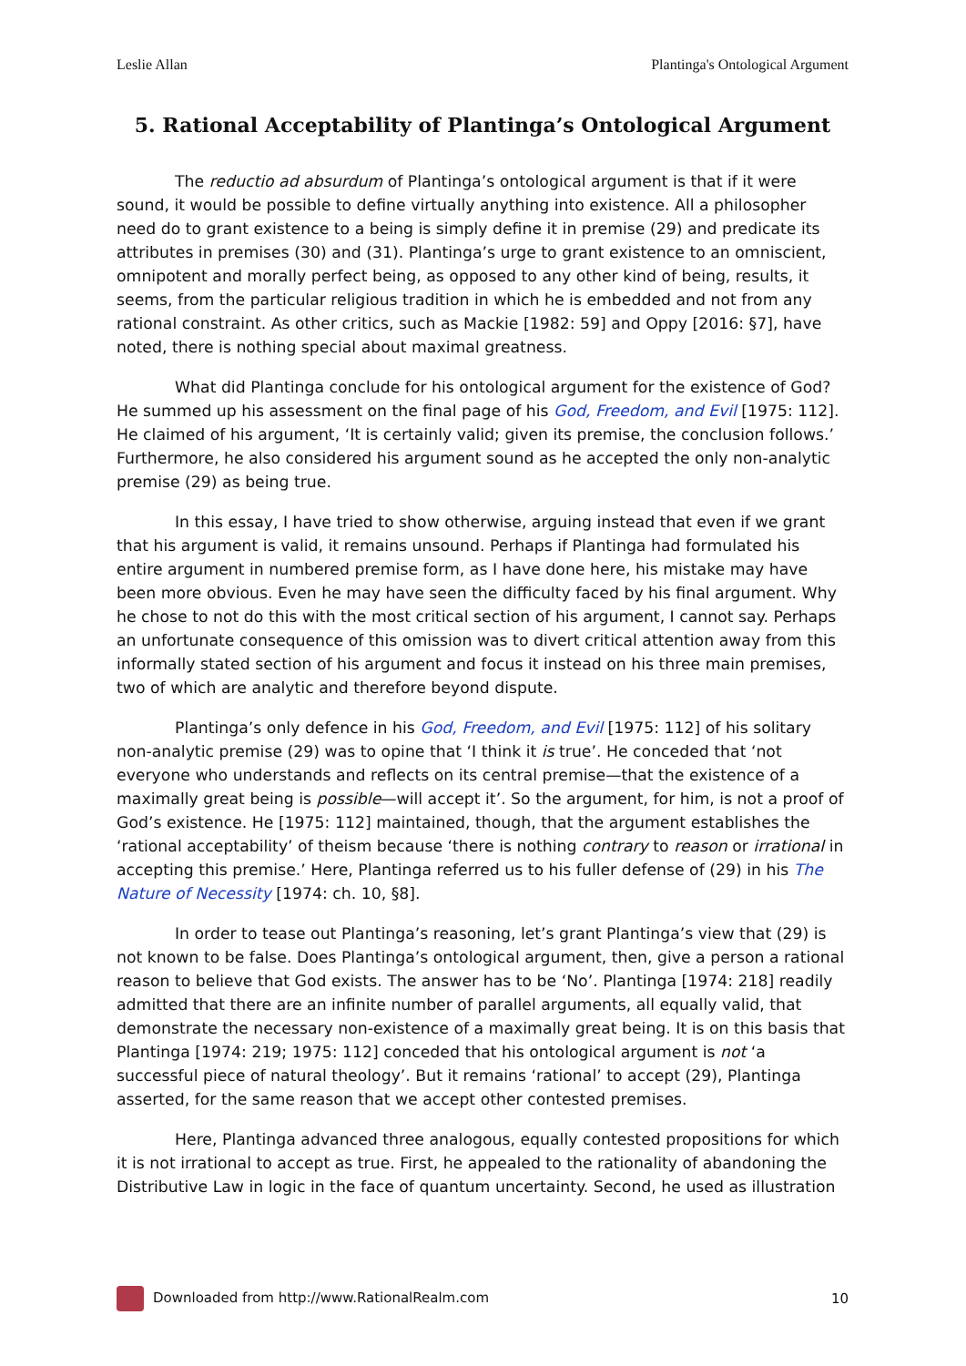Leslie Allan Plantinga's Ontological Argument
5. Rational Acceptability of Plantinga’s Ontological Argument
The reductio ad absurdum of Plantinga’s ontological argument is that if it were sound, it would be possible to define virtually anything into existence. All a philosopher need do to grant existence to a being is simply define it in premise (29) and predicate its attributes in premises (30) and (31). Plantinga’s urge to grant existence to an omniscient, omnipotent and morally perfect being, as opposed to any other kind of being, results, it seems, from the particular religious tradition in which he is embedded and not from any rational constraint. As other critics, such as Mackie [1982: 59] and Oppy [2016: §7], have noted, there is nothing special about maximal greatness.
What did Plantinga conclude for his ontological argument for the existence of God? He summed up his assessment on the final page of his God, Freedom, and Evil [1975: 112]. He claimed of his argument, ‘It is certainly valid; given its premise, the conclusion follows.’ Furthermore, he also considered his argument sound as he accepted the only non-analytic premise (29) as being true.
In this essay, I have tried to show otherwise, arguing instead that even if we grant that his argument is valid, it remains unsound. Perhaps if Plantinga had formulated his entire argument in numbered premise form, as I have done here, his mistake may have been more obvious. Even he may have seen the difficulty faced by his final argument. Why he chose to not do this with the most critical section of his argument, I cannot say. Perhaps an unfortunate consequence of this omission was to divert critical attention away from this informally stated section of his argument and focus it instead on his three main premises, two of which are analytic and therefore beyond dispute.
Plantinga’s only defence in his God, Freedom, and Evil [1975: 112] of his solitary non-analytic premise (29) was to opine that ‘I think it is true’. He conceded that ‘not everyone who understands and reflects on its central premise—that the existence of a maximally great being is possible—will accept it’. So the argument, for him, is not a proof of God’s existence. He [1975: 112] maintained, though, that the argument establishes the ‘rational acceptability’ of theism because ‘there is nothing contrary to reason or irrational in accepting this premise.’ Here, Plantinga referred us to his fuller defense of (29) in his The Nature of Necessity [1974: ch. 10, §8].
In order to tease out Plantinga’s reasoning, let’s grant Plantinga’s view that (29) is not known to be false. Does Plantinga’s ontological argument, then, give a person a rational reason to believe that God exists. The answer has to be ‘No’. Plantinga [1974: 218] readily admitted that there are an infinite number of parallel arguments, all equally valid, that demonstrate the necessary non-existence of a maximally great being. It is on this basis that Plantinga [1974: 219; 1975: 112] conceded that his ontological argument is not ‘a successful piece of natural theology’. But it remains ‘rational’ to accept (29), Plantinga asserted, for the same reason that we accept other contested premises.
Here, Plantinga advanced three analogous, equally contested propositions for which it is not irrational to accept as true. First, he appealed to the rationality of abandoning the Distributive Law in logic in the face of quantum uncertainty. Second, he used as illustration
Downloaded from http://www.RationalRealm.com 10